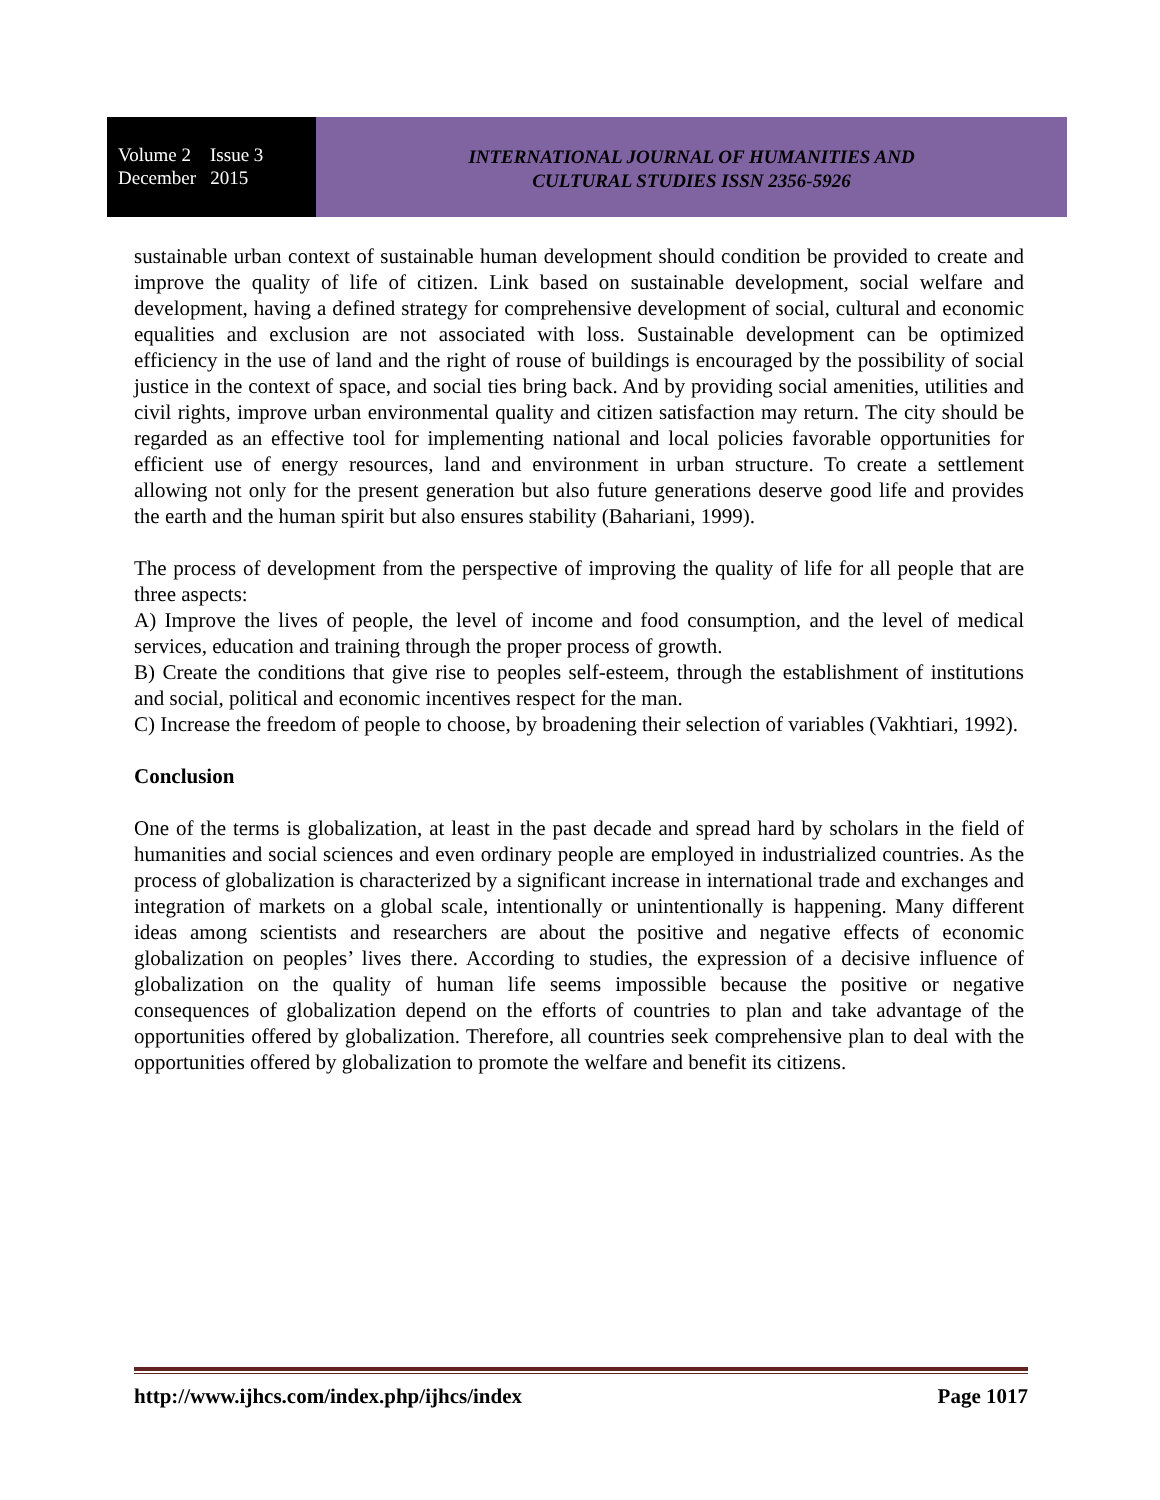Volume 2 Issue 3
December 2015
INTERNATIONAL JOURNAL OF HUMANITIES AND
CULTURAL STUDIES ISSN 2356-5926
sustainable urban context of sustainable human development should condition be provided to create and improve the quality of life of citizen. Link based on sustainable development, social welfare and development, having a defined strategy for comprehensive development of social, cultural and economic equalities and exclusion are not associated with loss. Sustainable development can be optimized efficiency in the use of land and the right of rouse of buildings is encouraged by the possibility of social justice in the context of space, and social ties bring back. And by providing social amenities, utilities and civil rights, improve urban environmental quality and citizen satisfaction may return. The city should be regarded as an effective tool for implementing national and local policies favorable opportunities for efficient use of energy resources, land and environment in urban structure. To create a settlement allowing not only for the present generation but also future generations deserve good life and provides the earth and the human spirit but also ensures stability (Bahariani, 1999).
The process of development from the perspective of improving the quality of life for all people that are three aspects:
A) Improve the lives of people, the level of income and food consumption, and the level of medical services, education and training through the proper process of growth.
B) Create the conditions that give rise to peoples self-esteem, through the establishment of institutions and social, political and economic incentives respect for the man.
C) Increase the freedom of people to choose, by broadening their selection of variables (Vakhtiari, 1992).
Conclusion
One of the terms is globalization, at least in the past decade and spread hard by scholars in the field of humanities and social sciences and even ordinary people are employed in industrialized countries. As the process of globalization is characterized by a significant increase in international trade and exchanges and integration of markets on a global scale, intentionally or unintentionally is happening. Many different ideas among scientists and researchers are about the positive and negative effects of economic globalization on peoples’ lives there. According to studies, the expression of a decisive influence of globalization on the quality of human life seems impossible because the positive or negative consequences of globalization depend on the efforts of countries to plan and take advantage of the opportunities offered by globalization. Therefore, all countries seek comprehensive plan to deal with the opportunities offered by globalization to promote the welfare and benefit its citizens.
http://www.ijhcs.com/index.php/ijhcs/index Page 1017